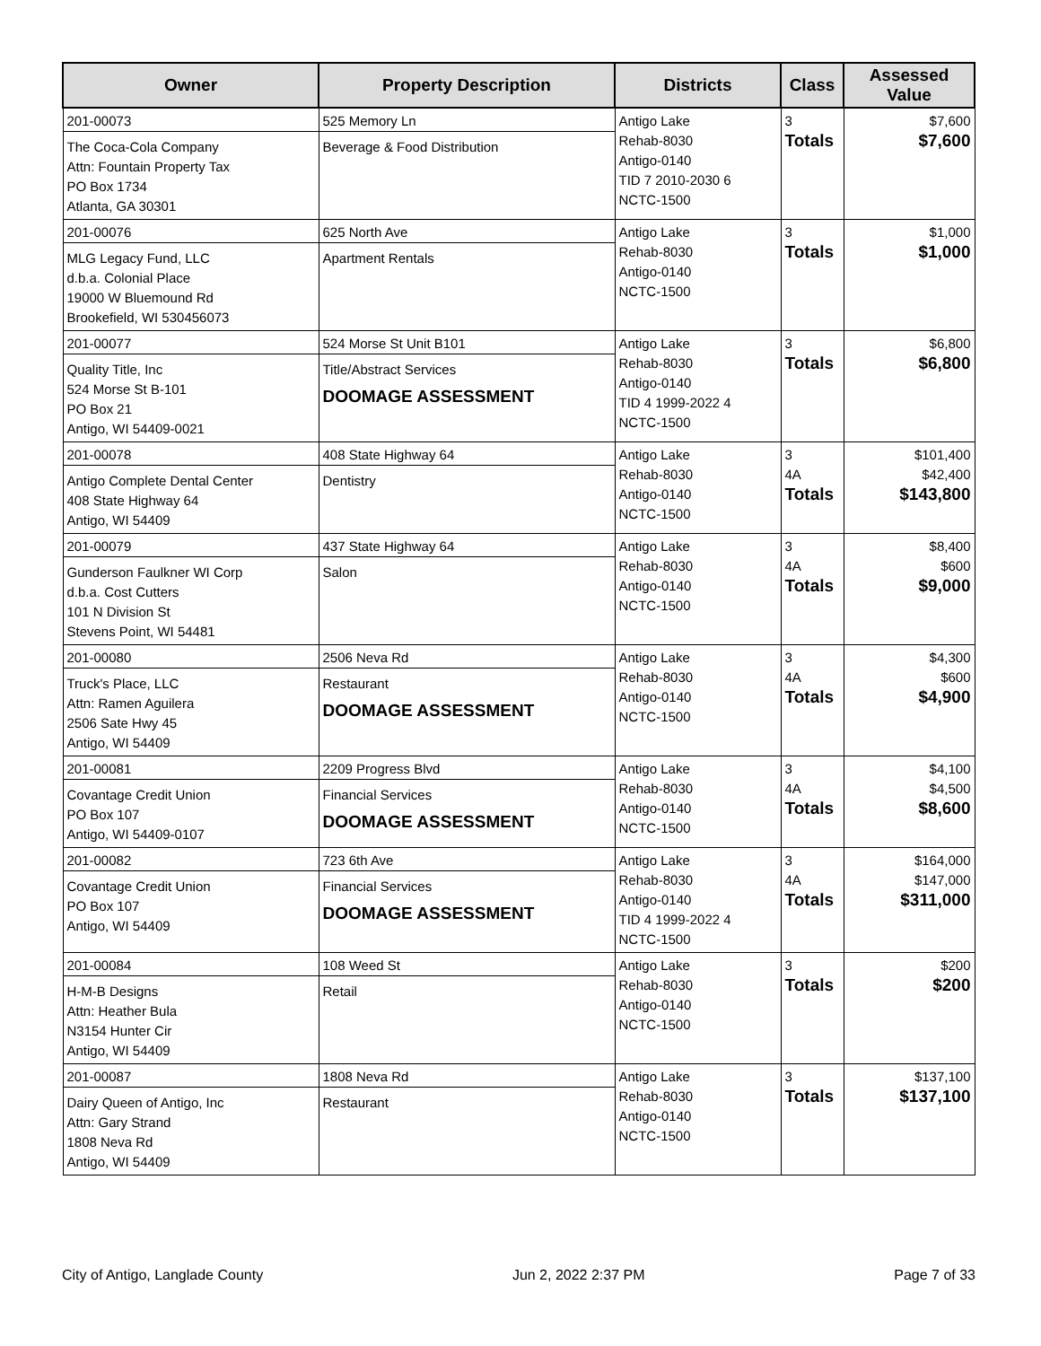| Owner | Property Description | Districts | Class | Assessed Value |
| --- | --- | --- | --- | --- |
| 201-00073 The Coca-Cola Company Attn: Fountain Property Tax PO Box 1734 Atlanta, GA 30301 | 525 Memory Ln Beverage & Food Distribution | Antigo Lake Rehab-8030 Antigo-0140 TID 7 2010-2030 6 NCTC-1500 | 3 Totals | $7,600 $7,600 |
| 201-00076 MLG Legacy Fund, LLC d.b.a. Colonial Place 19000 W Bluemound Rd Brookefield, WI 530456073 | 625 North Ave Apartment Rentals | Antigo Lake Rehab-8030 Antigo-0140 NCTC-1500 | 3 Totals | $1,000 $1,000 |
| 201-00077 Quality Title, Inc 524 Morse St B-101 PO Box 21 Antigo, WI 54409-0021 | 524 Morse St Unit B101 Title/Abstract Services DOOMAGE ASSESSMENT | Antigo Lake Rehab-8030 Antigo-0140 TID 4 1999-2022 4 NCTC-1500 | 3 Totals | $6,800 $6,800 |
| 201-00078 Antigo Complete Dental Center 408 State Highway 64 Antigo, WI 54409 | 408 State Highway 64 Dentistry | Antigo Lake Rehab-8030 Antigo-0140 NCTC-1500 | 3 4A Totals | $101,400 $42,400 $143,800 |
| 201-00079 Gunderson Faulkner WI Corp d.b.a. Cost Cutters 101 N Division St Stevens Point, WI 54481 | 437 State Highway 64 Salon | Antigo Lake Rehab-8030 Antigo-0140 NCTC-1500 | 3 4A Totals | $8,400 $600 $9,000 |
| 201-00080 Truck's Place, LLC Attn: Ramen Aguilera 2506 Sate Hwy 45 Antigo, WI 54409 | 2506 Neva Rd Restaurant DOOMAGE ASSESSMENT | Antigo Lake Rehab-8030 Antigo-0140 NCTC-1500 | 3 4A Totals | $4,300 $600 $4,900 |
| 201-00081 Covantage Credit Union PO Box 107 Antigo, WI 54409-0107 | 2209 Progress Blvd Financial Services DOOMAGE ASSESSMENT | Antigo Lake Rehab-8030 Antigo-0140 NCTC-1500 | 3 4A Totals | $4,100 $4,500 $8,600 |
| 201-00082 Covantage Credit Union PO Box 107 Antigo, WI 54409 | 723 6th Ave Financial Services DOOMAGE ASSESSMENT | Antigo Lake Rehab-8030 Antigo-0140 TID 4 1999-2022 4 NCTC-1500 | 3 4A Totals | $164,000 $147,000 $311,000 |
| 201-00084 H-M-B Designs Attn: Heather Bula N3154 Hunter Cir Antigo, WI 54409 | 108 Weed St Retail | Antigo Lake Rehab-8030 Antigo-0140 NCTC-1500 | 3 Totals | $200 $200 |
| 201-00087 Dairy Queen of Antigo, Inc Attn: Gary Strand 1808 Neva Rd Antigo, WI 54409 | 1808 Neva Rd Restaurant | Antigo Lake Rehab-8030 Antigo-0140 NCTC-1500 | 3 Totals | $137,100 $137,100 |
City of Antigo, Langlade County Jun 2, 2022 2:37 PM Page 7 of 33